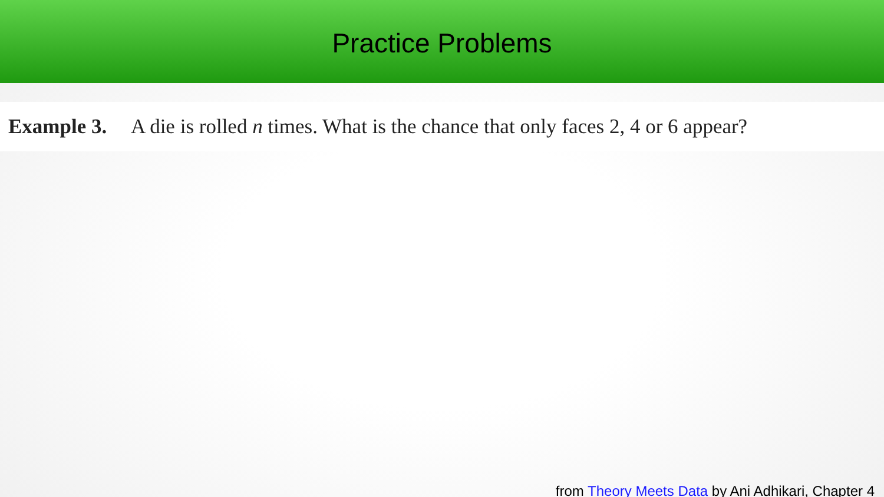Practice Problems
Example 3. A die is rolled n times. What is the chance that only faces 2, 4 or 6 appear?
from Theory Meets Data by Ani Adhikari, Chapter 4